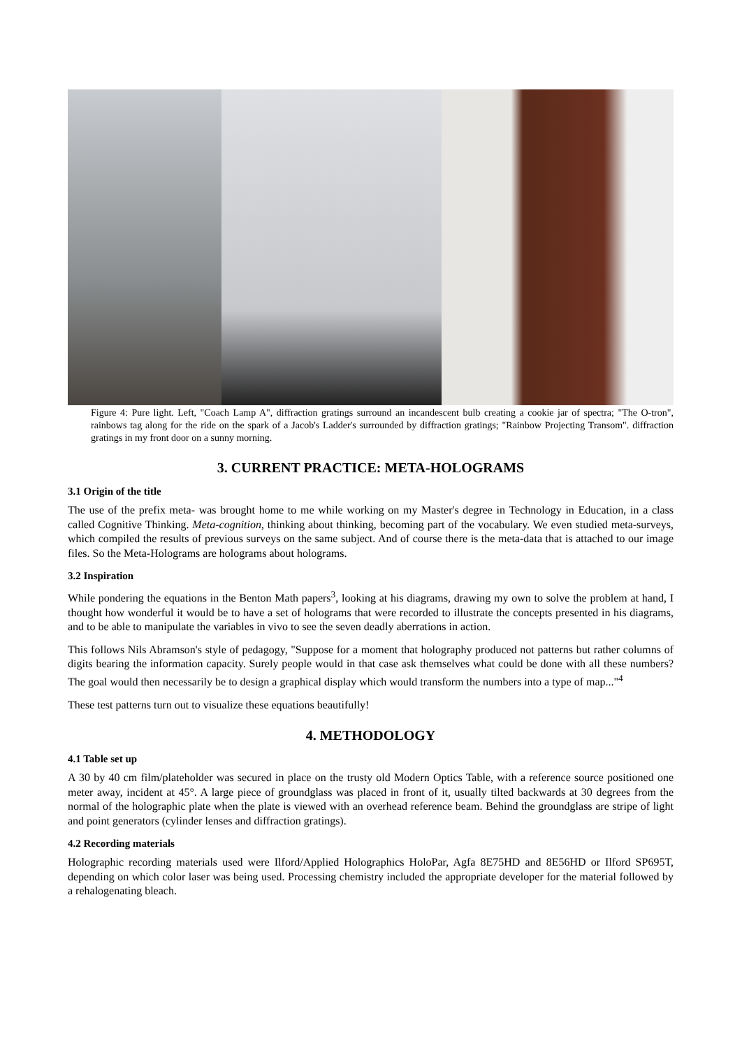Figure 4: Pure light. Left, "Coach Lamp A", diffraction gratings surround an incandescent bulb creating a cookie jar of spectra; "The O-tron", rainbows tag along for the ride on the spark of a Jacob's Ladder's surrounded by diffraction gratings; "Rainbow Projecting Transom". diffraction gratings in my front door on a sunny morning.
3. CURRENT PRACTICE: META-HOLOGRAMS
3.1 Origin of the title
The use of the prefix meta- was brought home to me while working on my Master's degree in Technology in Education, in a class called Cognitive Thinking. Meta-cognition, thinking about thinking, becoming part of the vocabulary. We even studied meta-surveys, which compiled the results of previous surveys on the same subject. And of course there is the meta-data that is attached to our image files. So the Meta-Holograms are holograms about holograms.
3.2 Inspiration
While pondering the equations in the Benton Math papers<sup>3</sup>, looking at his diagrams, drawing my own to solve the problem at hand, I thought how wonderful it would be to have a set of holograms that were recorded to illustrate the concepts presented in his diagrams, and to be able to manipulate the variables in vivo to see the seven deadly aberrations in action.
This follows Nils Abramson's style of pedagogy, "Suppose for a moment that holography produced not patterns but rather columns of digits bearing the information capacity. Surely people would in that case ask themselves what could be done with all these numbers? The goal would then necessarily be to design a graphical display which would transform the numbers into a type of map..."<sup>4</sup>
These test patterns turn out to visualize these equations beautifully!
4. METHODOLOGY
4.1 Table set up
A 30 by 40 cm film/plateholder was secured in place on the trusty old Modern Optics Table, with a reference source positioned one meter away, incident at 45°. A large piece of groundglass was placed in front of it, usually tilted backwards at 30 degrees from the normal of the holographic plate when the plate is viewed with an overhead reference beam. Behind the groundglass are stripe of light and point generators (cylinder lenses and diffraction gratings).
4.2 Recording materials
Holographic recording materials used were Ilford/Applied Holographics HoloPar, Agfa 8E75HD and 8E56HD or Ilford SP695T, depending on which color laser was being used. Processing chemistry included the appropriate developer for the material followed by a rehalogenating bleach.